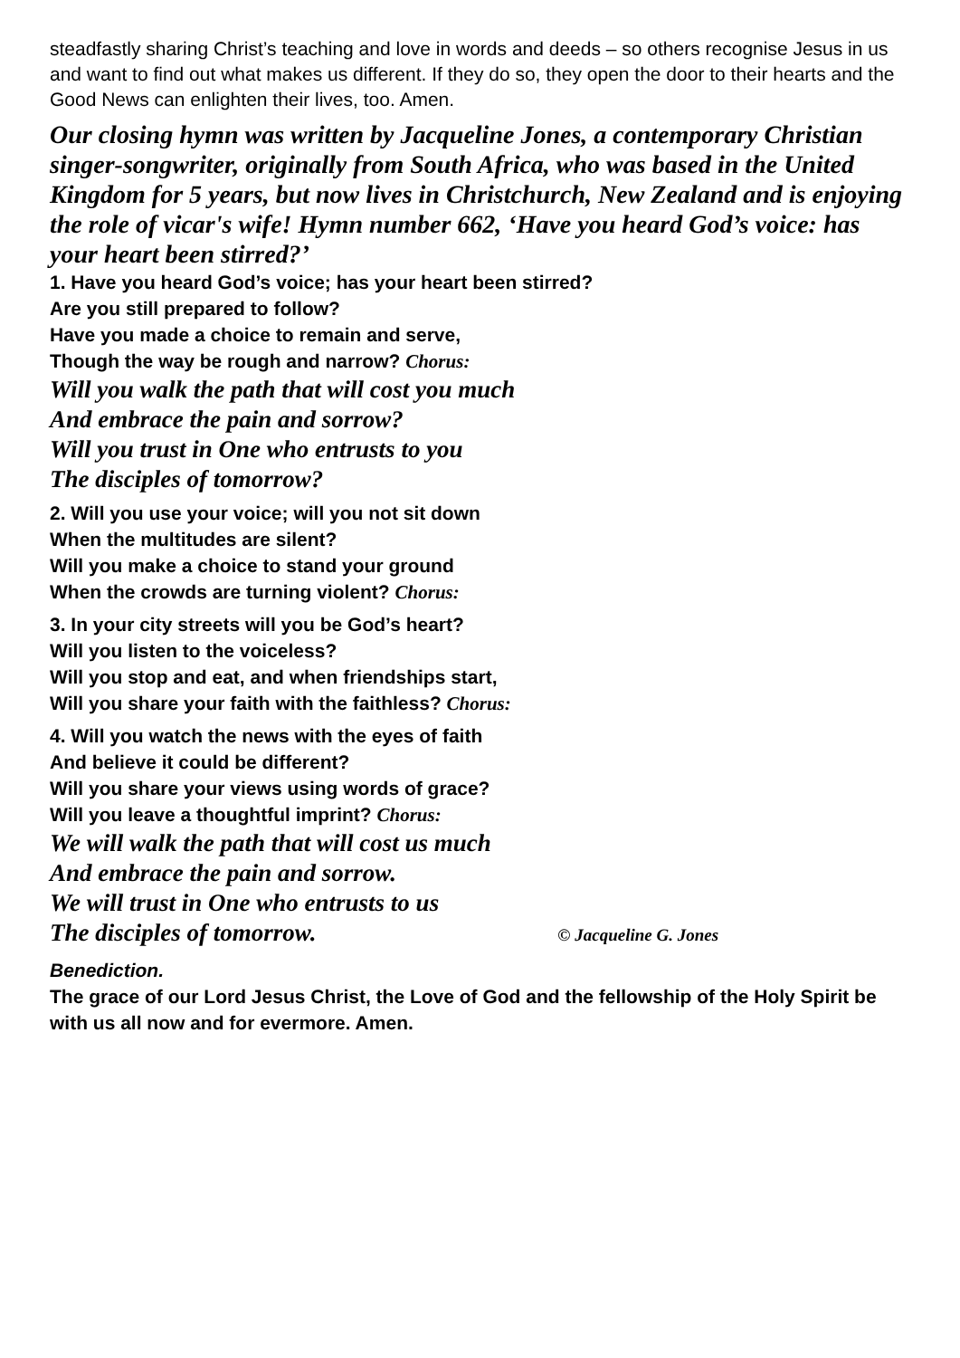steadfastly sharing Christ’s teaching and love in words and deeds – so others recognise Jesus in us and want to find out what makes us different. If they do so, they open the door to their hearts and the Good News can enlighten their lives, too. Amen.
Our closing hymn was written by Jacqueline Jones, a contemporary Christian singer-songwriter, originally from South Africa, who was based in the United Kingdom for 5 years, but now lives in Christchurch, New Zealand and is enjoying the role of vicar's wife! Hymn number 662, ‘Have you heard God’s voice: has your heart been stirred?’
1. Have you heard God’s voice; has your heart been stirred?
Are you still prepared to follow?
Have you made a choice to remain and serve,
Though the way be rough and narrow? Chorus:
Will you walk the path that will cost you much
And embrace the pain and sorrow?
Will you trust in One who entrusts to you
The disciples of tomorrow?
2. Will you use your voice; will you not sit down
When the multitudes are silent?
Will you make a choice to stand your ground
When the crowds are turning violent? Chorus:
3. In your city streets will you be God’s heart?
Will you listen to the voiceless?
Will you stop and eat, and when friendships start,
Will you share your faith with the faithless? Chorus:
4. Will you watch the news with the eyes of faith
And believe it could be different?
Will you share your views using words of grace?
Will you leave a thoughtful imprint? Chorus:
We will walk the path that will cost us much
And embrace the pain and sorrow.
We will trust in One who entrusts to us
The disciples of tomorrow. © Jacqueline G. Jones
Benediction.
The grace of our Lord Jesus Christ, the Love of God and the fellowship of the Holy Spirit be with us all now and for evermore. Amen.